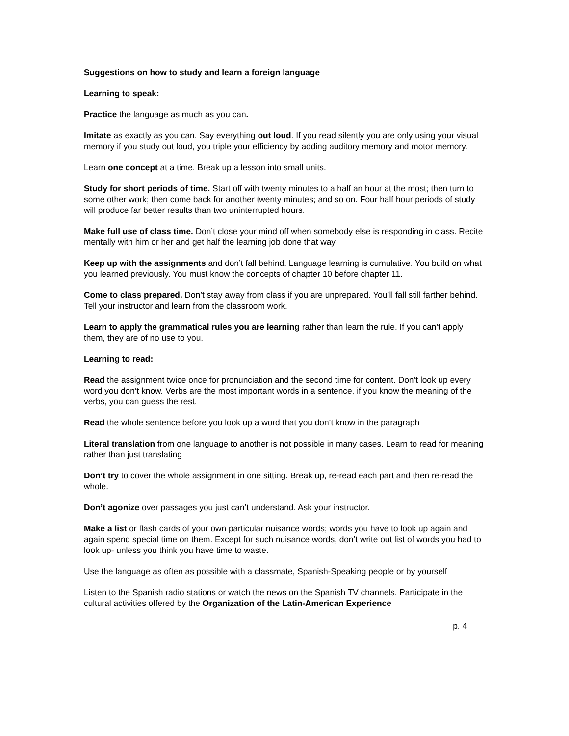Suggestions on how to study and learn a foreign language
Learning to speak:
Practice the language as much as you can.
Imitate as exactly as you can. Say everything out loud. If you read silently you are only using your visual memory if you study out loud, you triple your efficiency by adding auditory memory and motor memory.
Learn one concept at a time. Break up a lesson into small units.
Study for short periods of time. Start off with twenty minutes to a half an hour at the most; then turn to some other work; then come back for another twenty minutes; and so on. Four half hour periods of study will produce far better results than two uninterrupted hours.
Make full use of class time. Don’t close your mind off when somebody else is responding in class. Recite mentally with him or her and get half the learning job done that way.
Keep up with the assignments and don’t fall behind. Language learning is cumulative. You build on what you learned previously. You must know the concepts of chapter 10 before chapter 11.
Come to class prepared. Don’t stay away from class if you are unprepared. You’ll fall still farther behind. Tell your instructor and learn from the classroom work.
Learn to apply the grammatical rules you are learning rather than learn the rule. If you can’t apply them, they are of no use to you.
Learning to read:
Read the assignment twice once for pronunciation and the second time for content. Don’t look up every word you don’t know. Verbs are the most important words in a sentence, if you know the meaning of the verbs, you can guess the rest.
Read the whole sentence before you look up a word that you don’t know in the paragraph
Literal translation from one language to another is not possible in many cases. Learn to read for meaning rather than just translating
Don’t try to cover the whole assignment in one sitting. Break up, re-read each part and then re-read the whole.
Don’t agonize over passages you just can’t understand. Ask your instructor.
Make a list or flash cards of your own particular nuisance words; words you have to look up again and again spend special time on them. Except for such nuisance words, don’t write out list of words you had to look up- unless you think you have time to waste.
Use the language as often as possible with a classmate, Spanish-Speaking people or by yourself
Listen to the Spanish radio stations or watch the news on the Spanish TV channels. Participate in the cultural activities offered by the Organization of the Latin-American Experience
p. 4